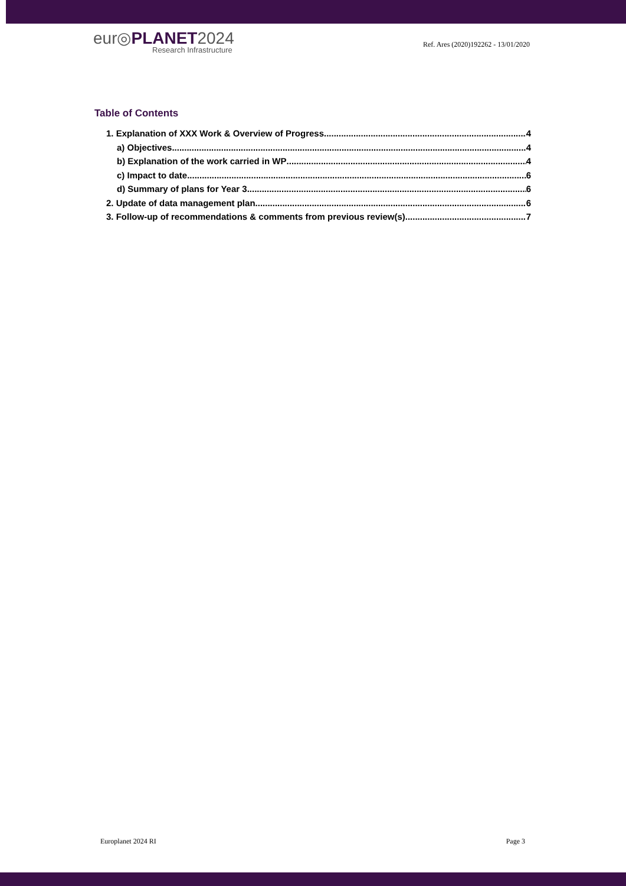eur◎PLANET2024
Research Infrastructure
Ref. Ares (2020)192262 - 13/01/2020
Table of Contents
1. Explanation of XXX Work & Overview of Progress 4
a) Objectives 4
b) Explanation of the work carried in WP 4
c) Impact to date 6
d) Summary of plans for Year 3 6
2. Update of data management plan 6
3. Follow-up of recommendations & comments from previous review(s) 7
Europlanet 2024 RI Page 3